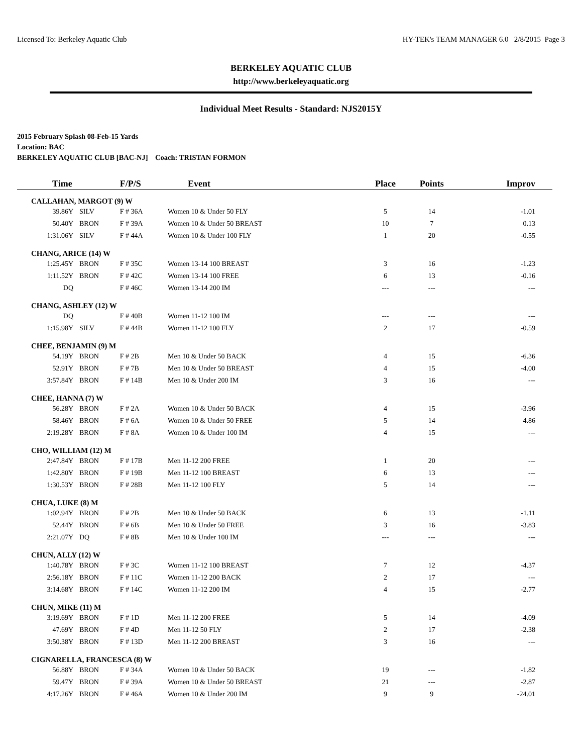Licensed To: Berkeley Aquatic Club HY-TEK's TEAM MANAGER 6.0 2/8/2015 Page 3
BERKELEY AQUATIC CLUB
http://www.berkeleyaquatic.org
Individual Meet Results - Standard: NJS2015Y
2015 February Splash 08-Feb-15 Yards
Location: BAC
BERKELEY AQUATIC CLUB [BAC-NJ] Coach: TRISTAN FORMON
| Time | | F/P/S | Event | Place | Points | Improv |
| --- | --- | --- | --- | --- | --- | --- |
| CALLAHAN, MARGOT (9) W | | | | | | |
| 39.86Y | SILV | F # 36A | Women 10 & Under 50 FLY | 5 | 14 | -1.01 |
| 50.40Y | BRON | F # 39A | Women 10 & Under 50 BREAST | 10 | 7 | 0.13 |
| 1:31.06Y | SILV | F # 44A | Women 10 & Under 100 FLY | 1 | 20 | -0.55 |
| CHANG, ARICE (14) W | | | | | | |
| 1:25.45Y | BRON | F # 35C | Women 13-14 100 BREAST | 3 | 16 | -1.23 |
| 1:11.52Y | BRON | F # 42C | Women 13-14 100 FREE | 6 | 13 | -0.16 |
| DQ | | F # 46C | Women 13-14 200 IM | --- | --- | --- |
| CHANG, ASHLEY (12) W | | | | | | |
| DQ | | F # 40B | Women 11-12 100 IM | --- | --- | --- |
| 1:15.98Y | SILV | F # 44B | Women 11-12 100 FLY | 2 | 17 | -0.59 |
| CHEE, BENJAMIN (9) M | | | | | | |
| 54.19Y | BRON | F # 2B | Men 10 & Under 50 BACK | 4 | 15 | -6.36 |
| 52.91Y | BRON | F # 7B | Men 10 & Under 50 BREAST | 4 | 15 | -4.00 |
| 3:57.84Y | BRON | F # 14B | Men 10 & Under 200 IM | 3 | 16 | --- |
| CHEE, HANNA (7) W | | | | | | |
| 56.28Y | BRON | F # 2A | Women 10 & Under 50 BACK | 4 | 15 | -3.96 |
| 58.46Y | BRON | F # 6A | Women 10 & Under 50 FREE | 5 | 14 | 4.86 |
| 2:19.28Y | BRON | F # 8A | Women 10 & Under 100 IM | 4 | 15 | --- |
| CHO, WILLIAM (12) M | | | | | | |
| 2:47.84Y | BRON | F # 17B | Men 11-12 200 FREE | 1 | 20 | --- |
| 1:42.80Y | BRON | F # 19B | Men 11-12 100 BREAST | 6 | 13 | --- |
| 1:30.53Y | BRON | F # 28B | Men 11-12 100 FLY | 5 | 14 | --- |
| CHUA, LUKE (8) M | | | | | | |
| 1:02.94Y | BRON | F # 2B | Men 10 & Under 50 BACK | 6 | 13 | -1.11 |
| 52.44Y | BRON | F # 6B | Men 10 & Under 50 FREE | 3 | 16 | -3.83 |
| 2:21.07Y | DQ | F # 8B | Men 10 & Under 100 IM | --- | --- | --- |
| CHUN, ALLY (12) W | | | | | | |
| 1:40.78Y | BRON | F # 3C | Women 11-12 100 BREAST | 7 | 12 | -4.37 |
| 2:56.18Y | BRON | F # 11C | Women 11-12 200 BACK | 2 | 17 | --- |
| 3:14.68Y | BRON | F # 14C | Women 11-12 200 IM | 4 | 15 | -2.77 |
| CHUN, MIKE (11) M | | | | | | |
| 3:19.69Y | BRON | F # 1D | Men 11-12 200 FREE | 5 | 14 | -4.09 |
| 47.69Y | BRON | F # 4D | Men 11-12 50 FLY | 2 | 17 | -2.38 |
| 3:50.38Y | BRON | F # 13D | Men 11-12 200 BREAST | 3 | 16 | --- |
| CIGNARELLA, FRANCESCA (8) W | | | | | | |
| 56.88Y | BRON | F # 34A | Women 10 & Under 50 BACK | 19 | --- | -1.82 |
| 59.47Y | BRON | F # 39A | Women 10 & Under 50 BREAST | 21 | --- | -2.87 |
| 4:17.26Y | BRON | F # 46A | Women 10 & Under 200 IM | 9 | 9 | -24.01 |